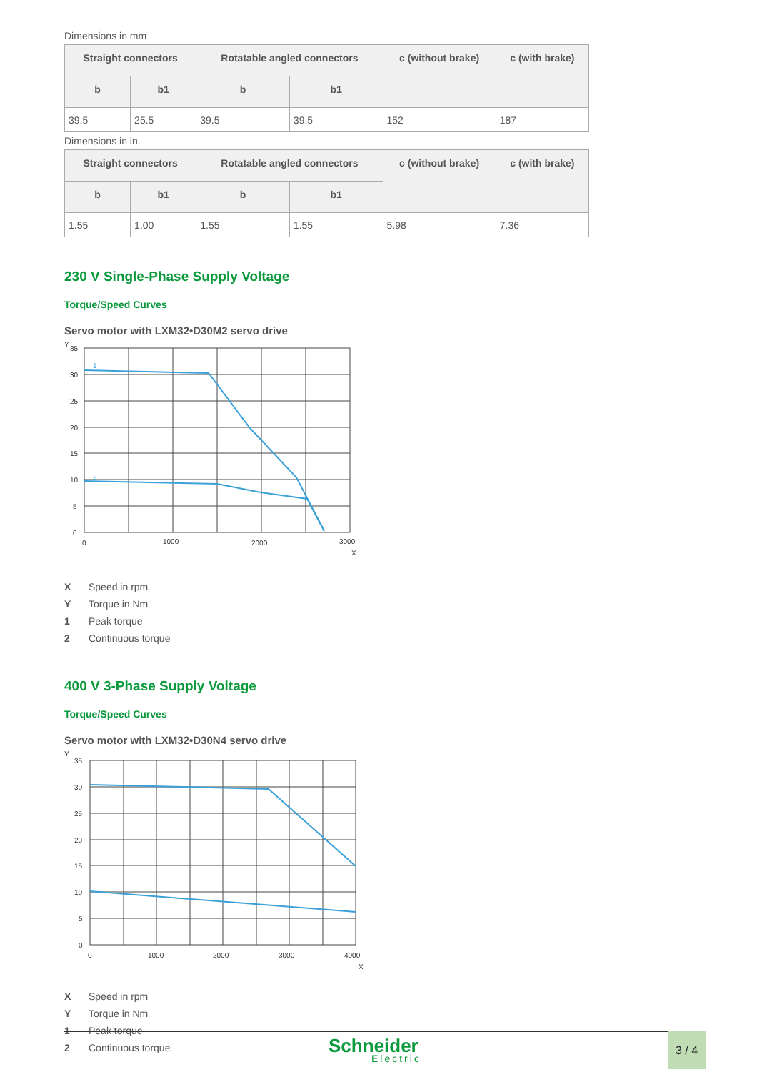Dimensions in mm
| Straight connectors | | Rotatable angled connectors | | c (without brake) | c (with brake) |
| --- | --- | --- | --- | --- | --- |
| b | b1 | b | b1 | | |
| 39.5 | 25.5 | 39.5 | 39.5 | 152 | 187 |
Dimensions in in.
| Straight connectors | | Rotatable angled connectors | | c (without brake) | c (with brake) |
| --- | --- | --- | --- | --- | --- |
| b | b1 | b | b1 | | |
| 1.55 | 1.00 | 1.55 | 1.55 | 5.98 | 7.36 |
230 V Single-Phase Supply Voltage
Torque/Speed Curves
Servo motor with LXM32•D30M2 servo drive
Y
35
30
25
20
15
10
5
0
0
1000
2000
3000
X
1
2
X Speed in rpm
Y Torque in Nm
1 Peak torque
2 Continuous torque
400 V 3-Phase Supply Voltage
Torque/Speed Curves
Servo motor with LXM32•D30N4 servo drive
Y
35
30
25
20
15
10
5
0
0
1000
2000
3000
4000
X
X Speed in rpm
Y Torque in Nm
1 Peak torque
2 Continuous torque
Schneider
Electric
3 / 4